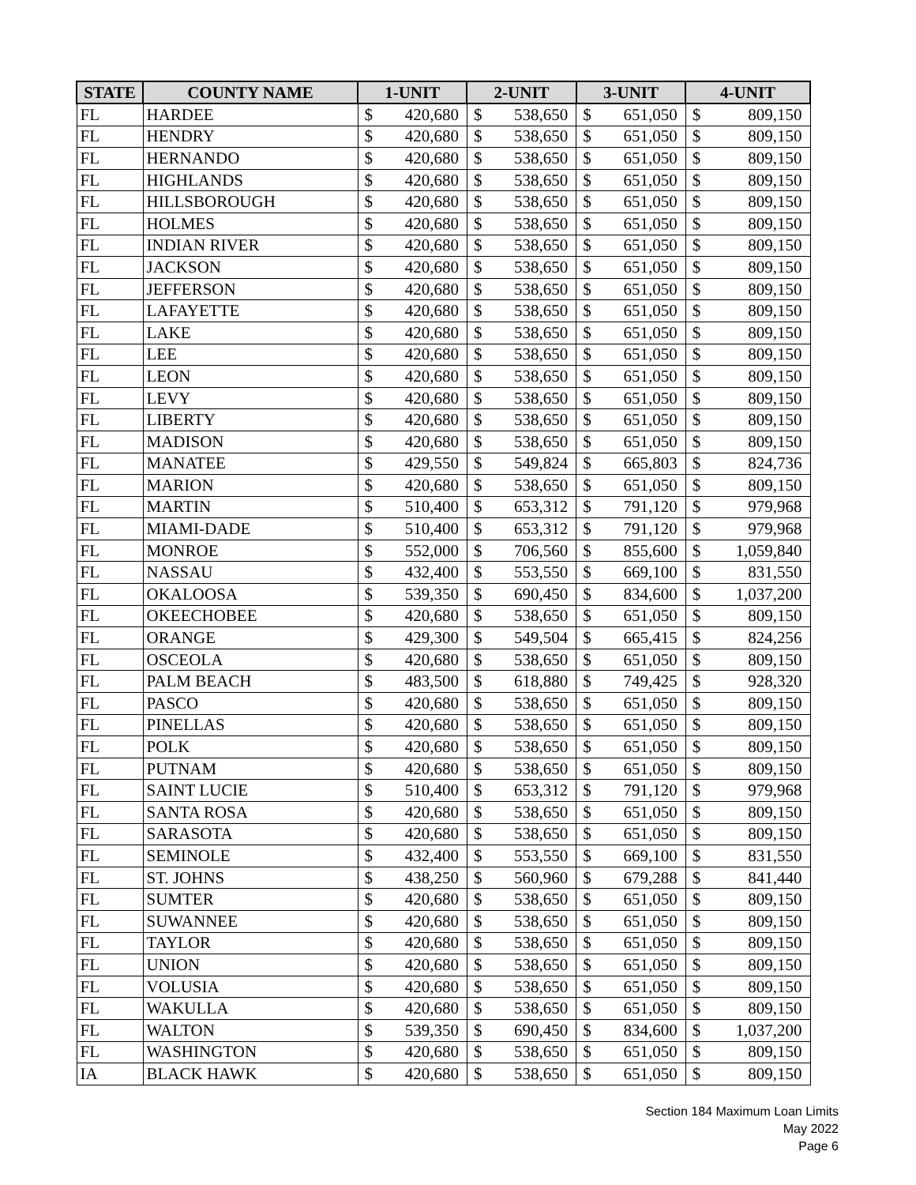| STATE | COUNTY NAME | 1-UNIT | | 2-UNIT | | 3-UNIT | | 4-UNIT | |
| --- | --- | --- | --- | --- | --- | --- | --- | --- | --- |
| FL | HARDEE | $ | 420,680 | $ | 538,650 | $ | 651,050 | $ | 809,150 |
| FL | HENDRY | $ | 420,680 | $ | 538,650 | $ | 651,050 | $ | 809,150 |
| FL | HERNANDO | $ | 420,680 | $ | 538,650 | $ | 651,050 | $ | 809,150 |
| FL | HIGHLANDS | $ | 420,680 | $ | 538,650 | $ | 651,050 | $ | 809,150 |
| FL | HILLSBOROUGH | $ | 420,680 | $ | 538,650 | $ | 651,050 | $ | 809,150 |
| FL | HOLMES | $ | 420,680 | $ | 538,650 | $ | 651,050 | $ | 809,150 |
| FL | INDIAN RIVER | $ | 420,680 | $ | 538,650 | $ | 651,050 | $ | 809,150 |
| FL | JACKSON | $ | 420,680 | $ | 538,650 | $ | 651,050 | $ | 809,150 |
| FL | JEFFERSON | $ | 420,680 | $ | 538,650 | $ | 651,050 | $ | 809,150 |
| FL | LAFAYETTE | $ | 420,680 | $ | 538,650 | $ | 651,050 | $ | 809,150 |
| FL | LAKE | $ | 420,680 | $ | 538,650 | $ | 651,050 | $ | 809,150 |
| FL | LEE | $ | 420,680 | $ | 538,650 | $ | 651,050 | $ | 809,150 |
| FL | LEON | $ | 420,680 | $ | 538,650 | $ | 651,050 | $ | 809,150 |
| FL | LEVY | $ | 420,680 | $ | 538,650 | $ | 651,050 | $ | 809,150 |
| FL | LIBERTY | $ | 420,680 | $ | 538,650 | $ | 651,050 | $ | 809,150 |
| FL | MADISON | $ | 420,680 | $ | 538,650 | $ | 651,050 | $ | 809,150 |
| FL | MANATEE | $ | 429,550 | $ | 549,824 | $ | 665,803 | $ | 824,736 |
| FL | MARION | $ | 420,680 | $ | 538,650 | $ | 651,050 | $ | 809,150 |
| FL | MARTIN | $ | 510,400 | $ | 653,312 | $ | 791,120 | $ | 979,968 |
| FL | MIAMI-DADE | $ | 510,400 | $ | 653,312 | $ | 791,120 | $ | 979,968 |
| FL | MONROE | $ | 552,000 | $ | 706,560 | $ | 855,600 | $ | 1,059,840 |
| FL | NASSAU | $ | 432,400 | $ | 553,550 | $ | 669,100 | $ | 831,550 |
| FL | OKALOOSA | $ | 539,350 | $ | 690,450 | $ | 834,600 | $ | 1,037,200 |
| FL | OKEECHOBEE | $ | 420,680 | $ | 538,650 | $ | 651,050 | $ | 809,150 |
| FL | ORANGE | $ | 429,300 | $ | 549,504 | $ | 665,415 | $ | 824,256 |
| FL | OSCEOLA | $ | 420,680 | $ | 538,650 | $ | 651,050 | $ | 809,150 |
| FL | PALM BEACH | $ | 483,500 | $ | 618,880 | $ | 749,425 | $ | 928,320 |
| FL | PASCO | $ | 420,680 | $ | 538,650 | $ | 651,050 | $ | 809,150 |
| FL | PINELLAS | $ | 420,680 | $ | 538,650 | $ | 651,050 | $ | 809,150 |
| FL | POLK | $ | 420,680 | $ | 538,650 | $ | 651,050 | $ | 809,150 |
| FL | PUTNAM | $ | 420,680 | $ | 538,650 | $ | 651,050 | $ | 809,150 |
| FL | SAINT LUCIE | $ | 510,400 | $ | 653,312 | $ | 791,120 | $ | 979,968 |
| FL | SANTA ROSA | $ | 420,680 | $ | 538,650 | $ | 651,050 | $ | 809,150 |
| FL | SARASOTA | $ | 420,680 | $ | 538,650 | $ | 651,050 | $ | 809,150 |
| FL | SEMINOLE | $ | 432,400 | $ | 553,550 | $ | 669,100 | $ | 831,550 |
| FL | ST. JOHNS | $ | 438,250 | $ | 560,960 | $ | 679,288 | $ | 841,440 |
| FL | SUMTER | $ | 420,680 | $ | 538,650 | $ | 651,050 | $ | 809,150 |
| FL | SUWANNEE | $ | 420,680 | $ | 538,650 | $ | 651,050 | $ | 809,150 |
| FL | TAYLOR | $ | 420,680 | $ | 538,650 | $ | 651,050 | $ | 809,150 |
| FL | UNION | $ | 420,680 | $ | 538,650 | $ | 651,050 | $ | 809,150 |
| FL | VOLUSIA | $ | 420,680 | $ | 538,650 | $ | 651,050 | $ | 809,150 |
| FL | WAKULLA | $ | 420,680 | $ | 538,650 | $ | 651,050 | $ | 809,150 |
| FL | WALTON | $ | 539,350 | $ | 690,450 | $ | 834,600 | $ | 1,037,200 |
| FL | WASHINGTON | $ | 420,680 | $ | 538,650 | $ | 651,050 | $ | 809,150 |
| IA | BLACK HAWK | $ | 420,680 | $ | 538,650 | $ | 651,050 | $ | 809,150 |
Section 184 Maximum Loan Limits
May 2022
Page 6